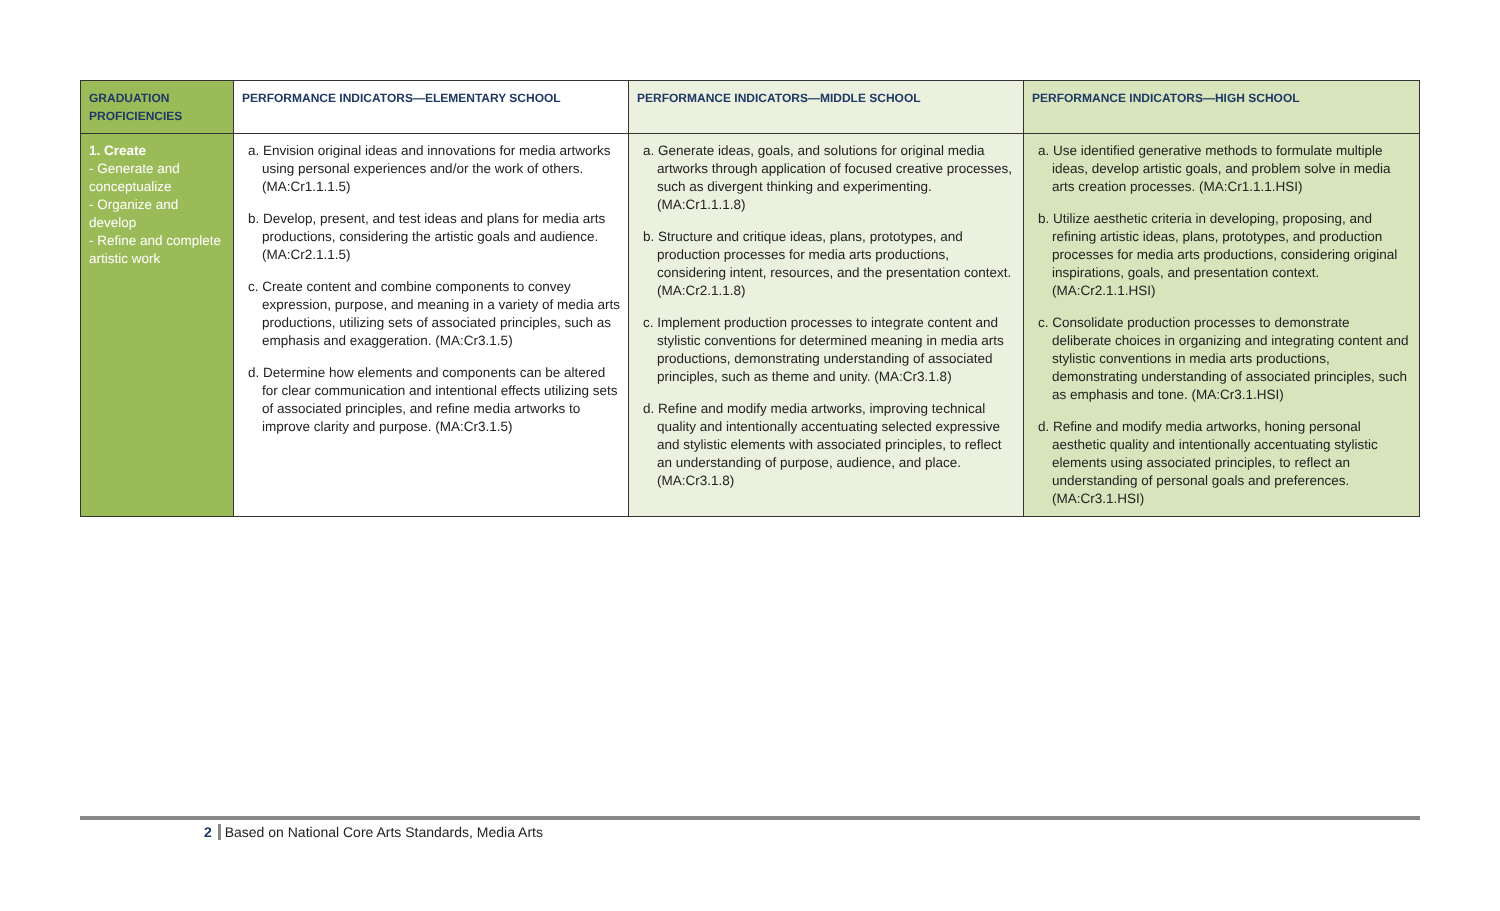| GRADUATION PROFICIENCIES | PERFORMANCE INDICATORS—ELEMENTARY SCHOOL | PERFORMANCE INDICATORS—MIDDLE SCHOOL | PERFORMANCE INDICATORS—HIGH SCHOOL |
| --- | --- | --- | --- |
| 1. Create - Generate and conceptualize - Organize and develop - Refine and complete artistic work | a. Envision original ideas and innovations for media artworks using personal experiences and/or the work of others. (MA:Cr1.1.1.5) b. Develop, present, and test ideas and plans for media arts productions, considering the artistic goals and audience. (MA:Cr2.1.1.5) c. Create content and combine components to convey expression, purpose, and meaning in a variety of media arts productions, utilizing sets of associated principles, such as emphasis and exaggeration. (MA:Cr3.1.5) d. Determine how elements and components can be altered for clear communication and intentional effects utilizing sets of associated principles, and refine media artworks to improve clarity and purpose. (MA:Cr3.1.5) | a. Generate ideas, goals, and solutions for original media artworks through application of focused creative processes, such as divergent thinking and experimenting. (MA:Cr1.1.1.8) b. Structure and critique ideas, plans, prototypes, and production processes for media arts productions, considering intent, resources, and the presentation context. (MA:Cr2.1.1.8) c. Implement production processes to integrate content and stylistic conventions for determined meaning in media arts productions, demonstrating understanding of associated principles, such as theme and unity. (MA:Cr3.1.8) d. Refine and modify media artworks, improving technical quality and intentionally accentuating selected expressive and stylistic elements with associated principles, to reflect an understanding of purpose, audience, and place. (MA:Cr3.1.8) | a. Use identified generative methods to formulate multiple ideas, develop artistic goals, and problem solve in media arts creation processes. (MA:Cr1.1.1.HSI) b. Utilize aesthetic criteria in developing, proposing, and refining artistic ideas, plans, prototypes, and production processes for media arts productions, considering original inspirations, goals, and presentation context. (MA:Cr2.1.1.HSI) c. Consolidate production processes to demonstrate deliberate choices in organizing and integrating content and stylistic conventions in media arts productions, demonstrating understanding of associated principles, such as emphasis and tone. (MA:Cr3.1.HSI) d. Refine and modify media artworks, honing personal aesthetic quality and intentionally accentuating stylistic elements using associated principles, to reflect an understanding of personal goals and preferences. (MA:Cr3.1.HSI) |
2 Based on National Core Arts Standards, Media Arts